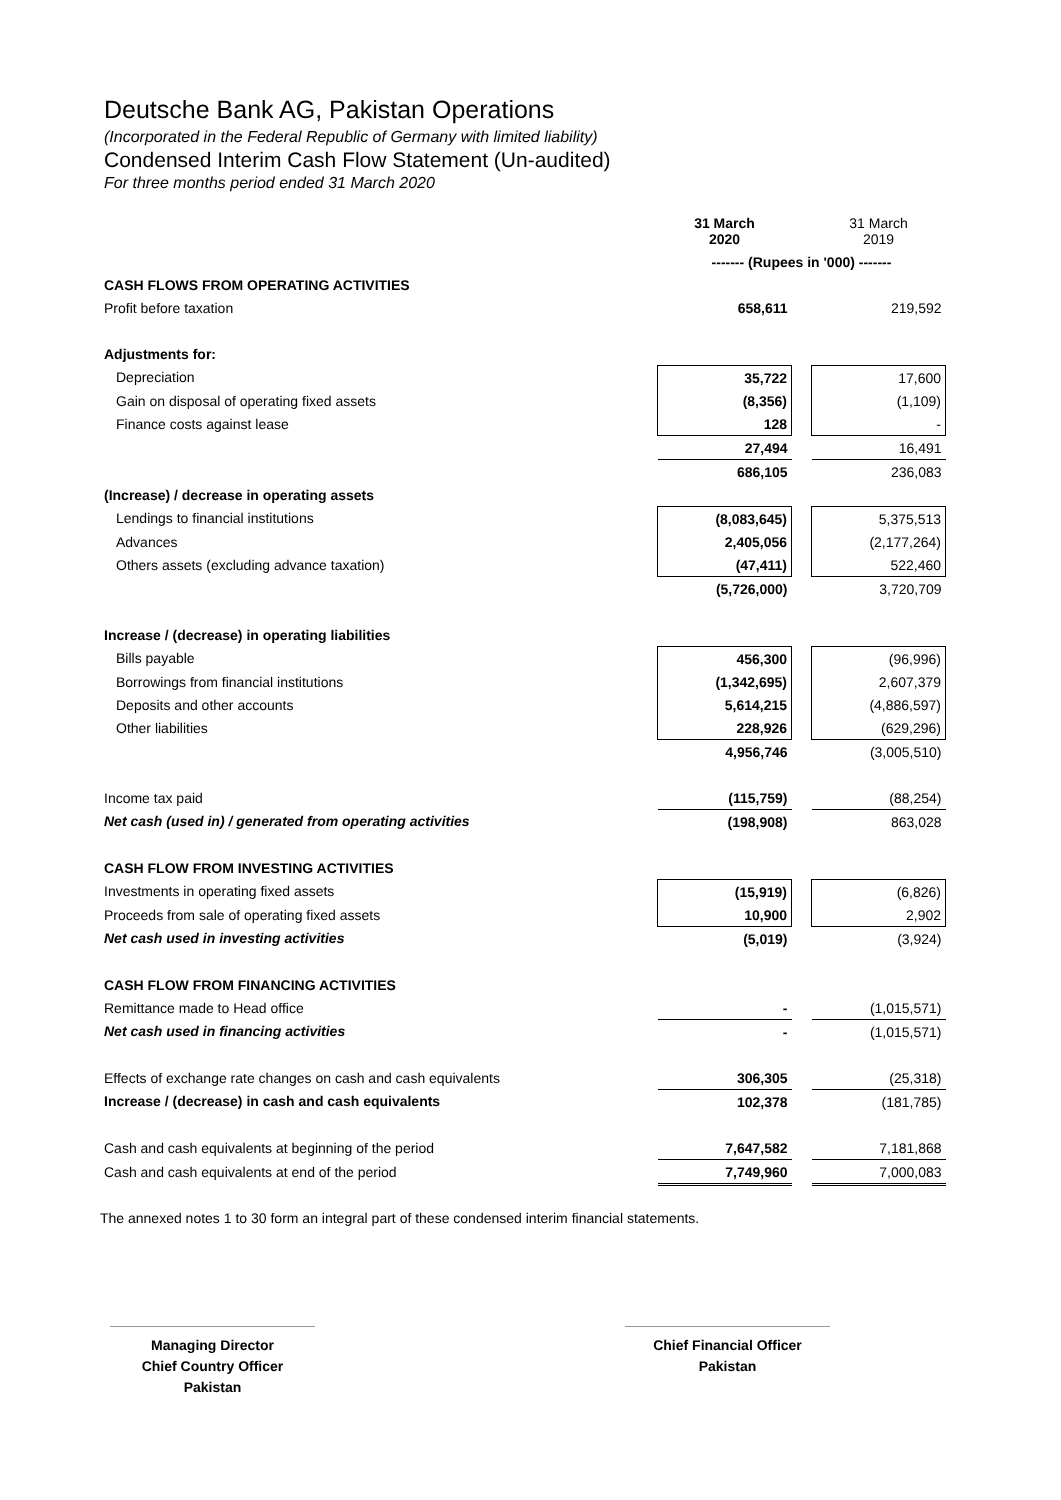Deutsche Bank AG, Pakistan Operations
(Incorporated in the Federal Republic of Germany with limited liability)
Condensed Interim Cash Flow Statement (Un-audited)
For three months period ended 31 March 2020
| | 31 March 2020 | | 31 March 2019 |
| | ------- (Rupees in '000) ------- | | |
| CASH FLOWS FROM OPERATING ACTIVITIES | | | |
| Profit before taxation | 658,611 | | 219,592 |
| Adjustments for: | | | |
| Depreciation | 35,722 | | 17,600 |
| Gain on disposal of operating fixed assets | (8,356) | | (1,109) |
| Finance costs against lease | 128 | | - |
| | 27,494 | | 16,491 |
| | 686,105 | | 236,083 |
| (Increase) / decrease in operating assets | | | |
| Lendings to financial institutions | (8,083,645) | | 5,375,513 |
| Advances | 2,405,056 | | (2,177,264) |
| Others assets (excluding advance taxation) | (47,411) | | 522,460 |
| | (5,726,000) | | 3,720,709 |
| Increase / (decrease) in operating liabilities | | | |
| Bills payable | 456,300 | | (96,996) |
| Borrowings from financial institutions | (1,342,695) | | 2,607,379 |
| Deposits and other accounts | 5,614,215 | | (4,886,597) |
| Other liabilities | 228,926 | | (629,296) |
| | 4,956,746 | | (3,005,510) |
| Income tax paid | (115,759) | | (88,254) |
| Net cash (used in) / generated from operating activities | (198,908) | | 863,028 |
| CASH FLOW FROM INVESTING ACTIVITIES | | | |
| Investments in operating fixed assets | (15,919) | | (6,826) |
| Proceeds from sale of operating fixed assets | 10,900 | | 2,902 |
| Net cash used in investing activities | (5,019) | | (3,924) |
| CASH FLOW FROM FINANCING ACTIVITIES | | | |
| Remittance made to Head office | - | | (1,015,571) |
| Net cash used in financing activities | - | | (1,015,571) |
| Effects of exchange rate changes on cash and cash equivalents | 306,305 | | (25,318) |
| Increase / (decrease) in cash and cash equivalents | 102,378 | | (181,785) |
| Cash and cash equivalents at beginning of the period | 7,647,582 | | 7,181,868 |
| Cash and cash equivalents at end of the period | 7,749,960 | | 7,000,083 |
The annexed notes 1 to 30 form an integral part of these condensed interim financial statements.
Managing Director
Chief Country Officer
Pakistan
Chief Financial Officer
Pakistan